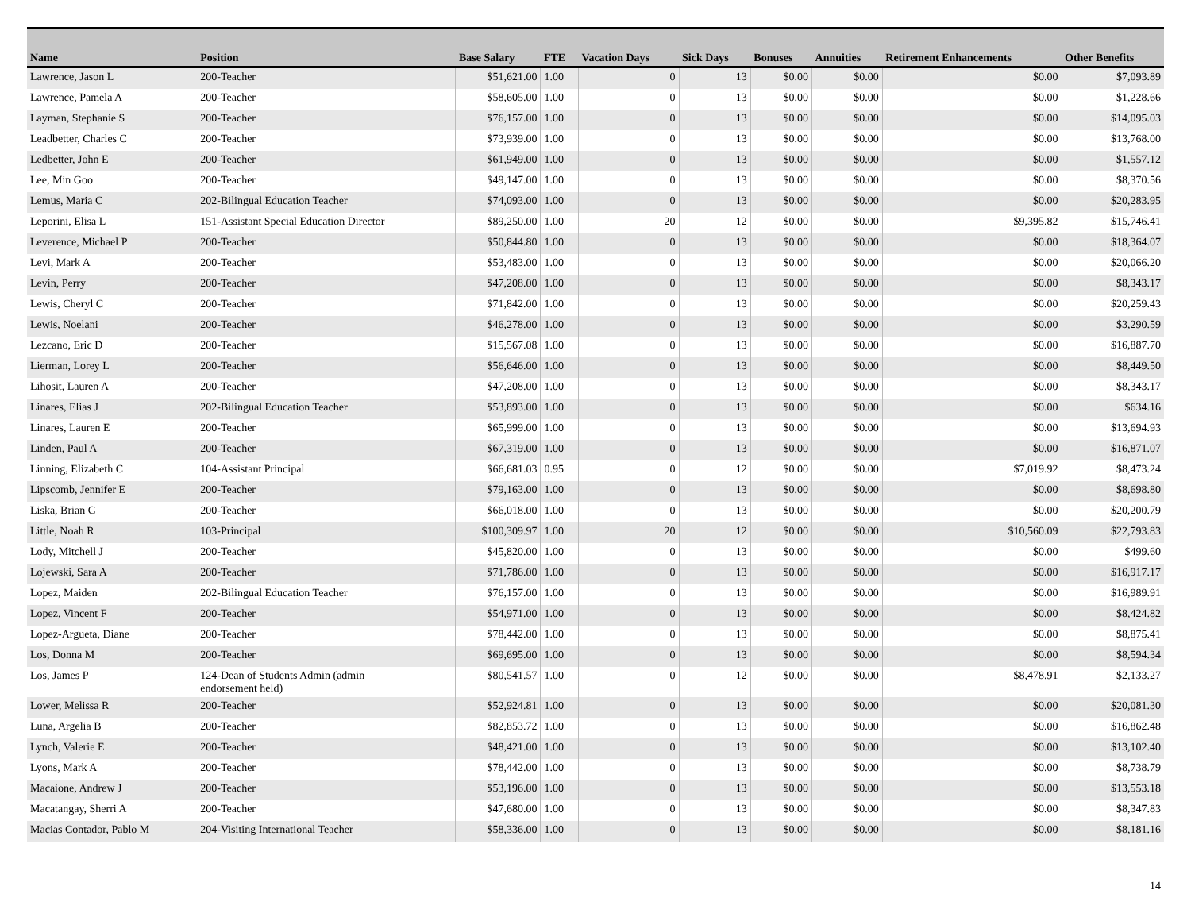| Name | Position | Base Salary | FTE | Vacation Days | Sick Days | Bonuses | Annuities | Retirement Enhancements | Other Benefits |
| --- | --- | --- | --- | --- | --- | --- | --- | --- | --- |
| Lawrence, Jason L | 200-Teacher | $51,621.00 | 1.00 | 0 | 13 | $0.00 | $0.00 | $0.00 | $7,093.89 |
| Lawrence, Pamela A | 200-Teacher | $58,605.00 | 1.00 | 0 | 13 | $0.00 | $0.00 | $0.00 | $1,228.66 |
| Layman, Stephanie S | 200-Teacher | $76,157.00 | 1.00 | 0 | 13 | $0.00 | $0.00 | $0.00 | $14,095.03 |
| Leadbetter, Charles C | 200-Teacher | $73,939.00 | 1.00 | 0 | 13 | $0.00 | $0.00 | $0.00 | $13,768.00 |
| Ledbetter, John E | 200-Teacher | $61,949.00 | 1.00 | 0 | 13 | $0.00 | $0.00 | $0.00 | $1,557.12 |
| Lee, Min Goo | 200-Teacher | $49,147.00 | 1.00 | 0 | 13 | $0.00 | $0.00 | $0.00 | $8,370.56 |
| Lemus, Maria C | 202-Bilingual Education Teacher | $74,093.00 | 1.00 | 0 | 13 | $0.00 | $0.00 | $0.00 | $20,283.95 |
| Leporini, Elisa L | 151-Assistant Special Education Director | $89,250.00 | 1.00 | 20 | 12 | $0.00 | $0.00 | $9,395.82 | $15,746.41 |
| Leverence, Michael P | 200-Teacher | $50,844.80 | 1.00 | 0 | 13 | $0.00 | $0.00 | $0.00 | $18,364.07 |
| Levi, Mark A | 200-Teacher | $53,483.00 | 1.00 | 0 | 13 | $0.00 | $0.00 | $0.00 | $20,066.20 |
| Levin, Perry | 200-Teacher | $47,208.00 | 1.00 | 0 | 13 | $0.00 | $0.00 | $0.00 | $8,343.17 |
| Lewis, Cheryl C | 200-Teacher | $71,842.00 | 1.00 | 0 | 13 | $0.00 | $0.00 | $0.00 | $20,259.43 |
| Lewis, Noelani | 200-Teacher | $46,278.00 | 1.00 | 0 | 13 | $0.00 | $0.00 | $0.00 | $3,290.59 |
| Lezcano, Eric D | 200-Teacher | $15,567.08 | 1.00 | 0 | 13 | $0.00 | $0.00 | $0.00 | $16,887.70 |
| Lierman, Lorey L | 200-Teacher | $56,646.00 | 1.00 | 0 | 13 | $0.00 | $0.00 | $0.00 | $8,449.50 |
| Lihosit, Lauren A | 200-Teacher | $47,208.00 | 1.00 | 0 | 13 | $0.00 | $0.00 | $0.00 | $8,343.17 |
| Linares, Elias J | 202-Bilingual Education Teacher | $53,893.00 | 1.00 | 0 | 13 | $0.00 | $0.00 | $0.00 | $634.16 |
| Linares, Lauren E | 200-Teacher | $65,999.00 | 1.00 | 0 | 13 | $0.00 | $0.00 | $0.00 | $13,694.93 |
| Linden, Paul A | 200-Teacher | $67,319.00 | 1.00 | 0 | 13 | $0.00 | $0.00 | $0.00 | $16,871.07 |
| Linning, Elizabeth C | 104-Assistant Principal | $66,681.03 | 0.95 | 0 | 12 | $0.00 | $0.00 | $7,019.92 | $8,473.24 |
| Lipscomb, Jennifer E | 200-Teacher | $79,163.00 | 1.00 | 0 | 13 | $0.00 | $0.00 | $0.00 | $8,698.80 |
| Liska, Brian G | 200-Teacher | $66,018.00 | 1.00 | 0 | 13 | $0.00 | $0.00 | $0.00 | $20,200.79 |
| Little, Noah R | 103-Principal | $100,309.97 | 1.00 | 20 | 12 | $0.00 | $0.00 | $10,560.09 | $22,793.83 |
| Lody, Mitchell J | 200-Teacher | $45,820.00 | 1.00 | 0 | 13 | $0.00 | $0.00 | $0.00 | $499.60 |
| Lojewski, Sara A | 200-Teacher | $71,786.00 | 1.00 | 0 | 13 | $0.00 | $0.00 | $0.00 | $16,917.17 |
| Lopez, Maiden | 202-Bilingual Education Teacher | $76,157.00 | 1.00 | 0 | 13 | $0.00 | $0.00 | $0.00 | $16,989.91 |
| Lopez, Vincent F | 200-Teacher | $54,971.00 | 1.00 | 0 | 13 | $0.00 | $0.00 | $0.00 | $8,424.82 |
| Lopez-Argueta, Diane | 200-Teacher | $78,442.00 | 1.00 | 0 | 13 | $0.00 | $0.00 | $0.00 | $8,875.41 |
| Los, Donna M | 200-Teacher | $69,695.00 | 1.00 | 0 | 13 | $0.00 | $0.00 | $0.00 | $8,594.34 |
| Los, James P | 124-Dean of Students Admin (admin endorsement held) | $80,541.57 | 1.00 | 0 | 12 | $0.00 | $0.00 | $8,478.91 | $2,133.27 |
| Lower, Melissa R | 200-Teacher | $52,924.81 | 1.00 | 0 | 13 | $0.00 | $0.00 | $0.00 | $20,081.30 |
| Luna, Argelia B | 200-Teacher | $82,853.72 | 1.00 | 0 | 13 | $0.00 | $0.00 | $0.00 | $16,862.48 |
| Lynch, Valerie E | 200-Teacher | $48,421.00 | 1.00 | 0 | 13 | $0.00 | $0.00 | $0.00 | $13,102.40 |
| Lyons, Mark A | 200-Teacher | $78,442.00 | 1.00 | 0 | 13 | $0.00 | $0.00 | $0.00 | $8,738.79 |
| Macaione, Andrew J | 200-Teacher | $53,196.00 | 1.00 | 0 | 13 | $0.00 | $0.00 | $0.00 | $13,553.18 |
| Macatangay, Sherri A | 200-Teacher | $47,680.00 | 1.00 | 0 | 13 | $0.00 | $0.00 | $0.00 | $8,347.83 |
| Macias Contador, Pablo M | 204-Visiting International Teacher | $58,336.00 | 1.00 | 0 | 13 | $0.00 | $0.00 | $0.00 | $8,181.16 |
14